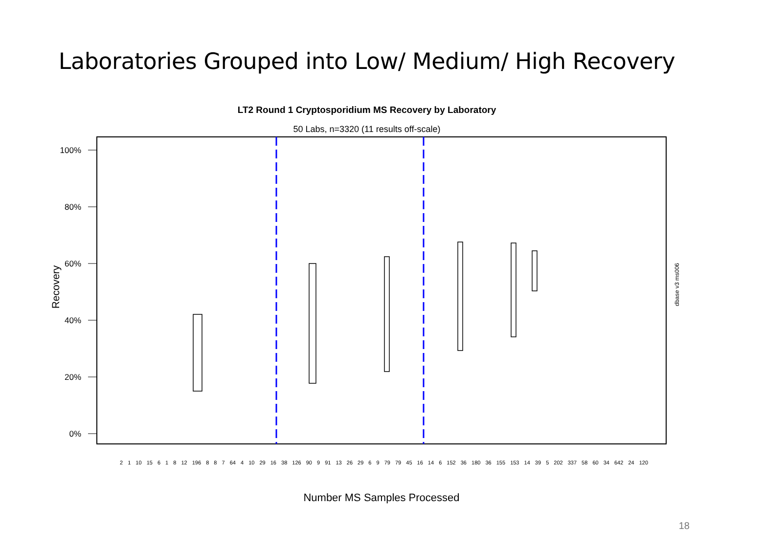Laboratories Grouped into Low/ Medium/ High Recovery
LT2 Round 1 Cryptosporidium MS Recovery by Laboratory
50 Labs, n=3320 (11 results off-scale)
100%
80%
60%
40%
20%
0%
Recovery dbase v3 ms006
Number MS Samples Processed
2 1 10 15 6 1 8 12 196 8 8 7 64 4 10 29 16 38 126 90 9 91 13 26 29 6 9 79 79 45 16 14 6 152 36 180 36 155 153 14 39 5 202 337 58 60 34 642 24 120
18